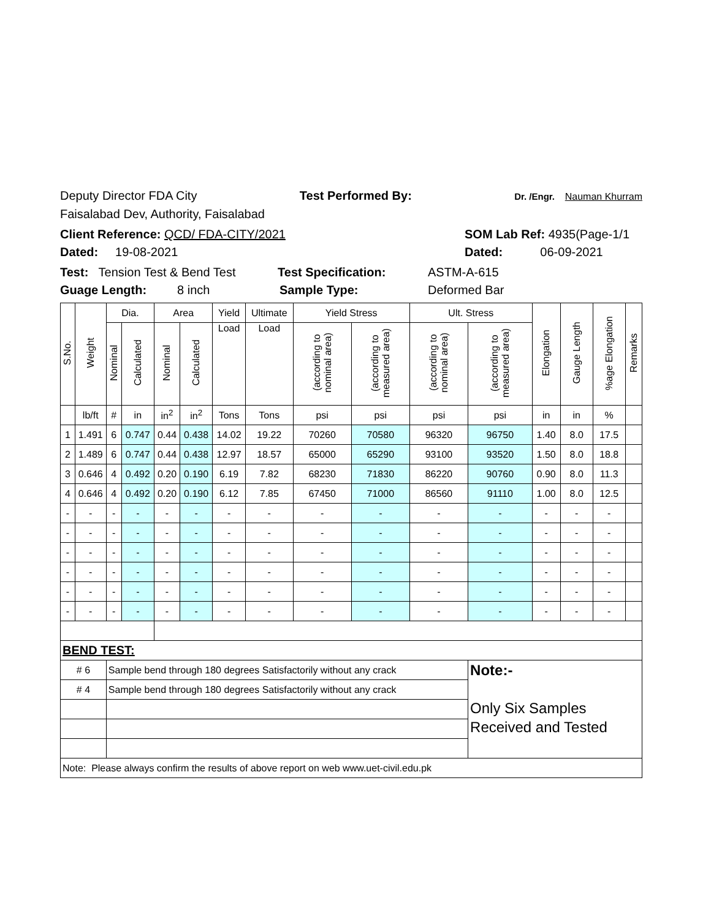Deputy Director FDA City Test Performed By: Dr. /Engr. Nauman Khurram
Faisalabad Dev, Authority, Faisalabad
Client Reference: QCD/ FDA-CITY/2021 SOM Lab Ref: 4935(Page-1/1
Dated: 19-08-2021 Dated: 06-09-2021
Test: Tension Test & Bend Test Test Specification: ASTM-A-615
Guage Length: 8 inch Sample Type: Deformed Bar
| S.No. | Weight | Dia. | | Area | | Yield | Ultimate | Yield Stress | | Ult. Stress | | Elongation | Gauge Length | %age Elongation | Remarks |
| --- | --- | --- | --- | --- | --- | --- | --- | --- | --- | --- | --- | --- | --- | --- | --- |
| | | Nominal | Calculated | Nominal | Calculated | Load | Load | (according to nominal area) | (according to measured area) | (according to nominal area) | (according to measured area) | | | | |
| | lb/ft | # | in | in<sup>2</sup> | in<sup>2</sup> | Tons | Tons | psi | psi | psi | psi | in | in | % | |
| 1 | 1.491 | 6 | 0.747 | 0.44 | 0.438 | 14.02 | 19.22 | 70260 | 70580 | 96320 | 96750 | 1.40 | 8.0 | 17.5 | |
| 2 | 1.489 | 6 | 0.747 | 0.44 | 0.438 | 12.97 | 18.57 | 65000 | 65290 | 93100 | 93520 | 1.50 | 8.0 | 18.8 | |
| 3 | 0.646 | 4 | 0.492 | 0.20 | 0.190 | 6.19 | 7.82 | 68230 | 71830 | 86220 | 90760 | 0.90 | 8.0 | 11.3 | |
| 4 | 0.646 | 4 | 0.492 | 0.20 | 0.190 | 6.12 | 7.85 | 67450 | 71000 | 86560 | 91110 | 1.00 | 8.0 | 12.5 | |
| - | - | - | - | - | - | - | - | - | - | - | - | - | - | - | |
| - | - | - | - | - | - | - | - | - | - | - | - | - | - | - | |
| - | - | - | - | - | - | - | - | - | - | - | - | - | - | - | |
| - | - | - | - | - | - | - | - | - | - | - | - | - | - | - | |
| - | - | - | - | - | - | - | - | - | - | - | - | - | - | - | |
| - | - | - | - | - | - | - | - | - | - | - | - | - | - | - | |
| BEND TEST: | | | | | | | | | | | | | | | |
| # 6 | | Sample bend through 180 degrees Satisfactorily without any crack | | | | | | | | | Note:- Only Six Samples Received and Tested | | | | |
| # 4 | | Sample bend through 180 degrees Satisfactorily without any crack | | | | | | | | | | | | | |
| Note: Please always confirm the results of above report on web www.uet-civil.edu.pk | | | | | | | | | | | | | | | |